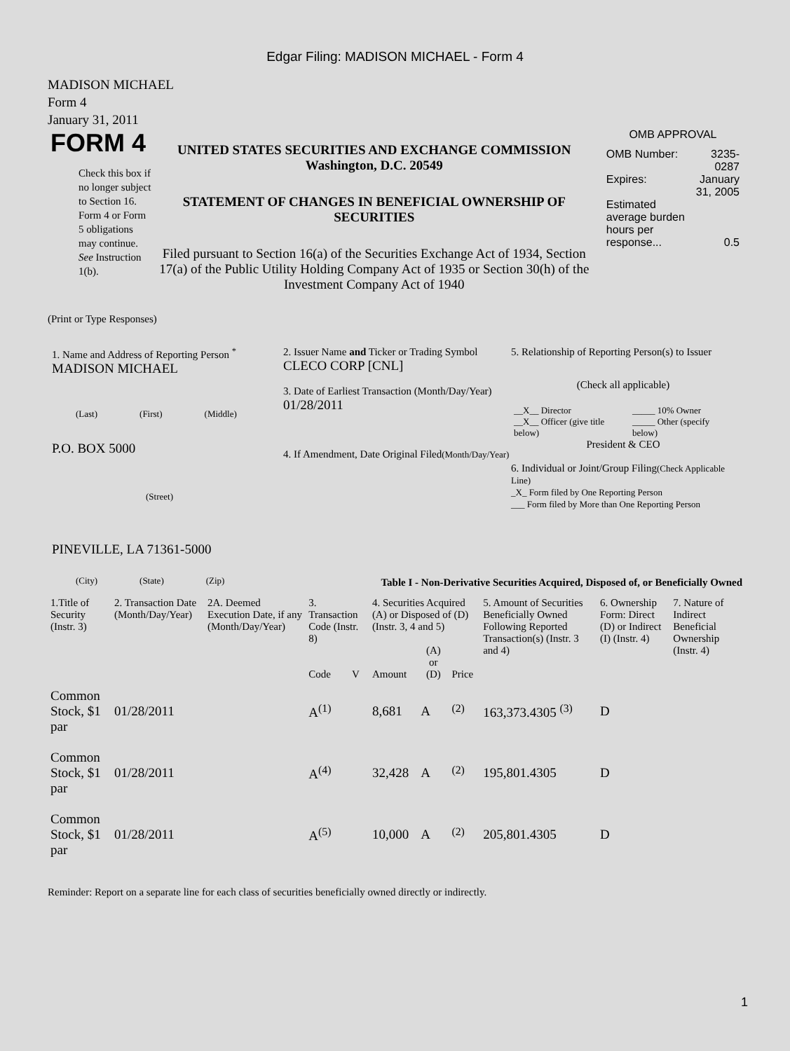Edgar Filing: MADISON MICHAEL - Form 4
MADISON MICHAEL
Form 4
January 31, 2011
FORM 4
Check this box if no longer subject to Section 16. Form 4 or Form 5 obligations may continue. See Instruction 1(b).
UNITED STATES SECURITIES AND EXCHANGE COMMISSION
Washington, D.C. 20549
STATEMENT OF CHANGES IN BENEFICIAL OWNERSHIP OF SECURITIES
Filed pursuant to Section 16(a) of the Securities Exchange Act of 1934, Section 17(a) of the Public Utility Holding Company Act of 1935 or Section 30(h) of the Investment Company Act of 1940
OMB APPROVAL
| OMB Number: | 3235-0287 |
| Expires: | January 31, 2005 |
| Estimated average burden hours per response... | 0.5 |
(Print or Type Responses)
1. Name and Address of Reporting Person <sup>*</sup>
MADISON MICHAEL
(Last) (First) (Middle)
P.O. BOX 5000
(Street)
PINEVILLE, LA 71361-5000
(City) (State) (Zip)
2. Issuer Name and Ticker or Trading Symbol
CLECO CORP [CNL]
3. Date of Earliest Transaction (Month/Day/Year)
01/28/2011
4. If Amendment, Date Original Filed(Month/Day/Year)
5. Relationship of Reporting Person(s) to Issuer
(Check all applicable)
| __X__ Director | _____ 10% Owner |
| __X__ Officer (give title below) | _____ Other (specify below) |
President & CEO
6. Individual or Joint/Group Filing(Check Applicable Line)
_X_ Form filed by One Reporting Person
___ Form filed by More than One Reporting Person
Table I - Non-Derivative Securities Acquired, Disposed of, or Beneficially Owned
| 1.Title of Security (Instr. 3) | 2. Transaction Date (Month/Day/Year) | 2A. Deemed Execution Date, if any (Month/Day/Year) | 3. Transaction Code (Instr. 8) | | 4. Securities Acquired (A) or Disposed of (D) (Instr. 3, 4 and 5) | | | 5. Amount of Securities Beneficially Owned Following Reported Transaction(s) (Instr. 3 and 4) | 6. Ownership Form: Direct (D) or Indirect (I) (Instr. 4) | 7. Nature of Indirect Beneficial Ownership (Instr. 4) |
| --- | --- | --- | --- | --- | --- | --- | --- | --- | --- | --- |
| | | | Code | V | Amount | (A) or (D) | Price | | | |
| Common Stock, $1 par | 01/28/2011 | | A<sup>(1)</sup> | | 8,681 | A | <sup>(2)</sup> | 163,373.4305 <sup>(3)</sup> | D | |
| Common Stock, $1 par | 01/28/2011 | | A<sup>(4)</sup> | | 32,428 | A | <sup>(2)</sup> | 195,801.4305 | D | |
| Common Stock, $1 par | 01/28/2011 | | A<sup>(5)</sup> | | 10,000 | A | <sup>(2)</sup> | 205,801.4305 | D | |
Reminder: Report on a separate line for each class of securities beneficially owned directly or indirectly.
1